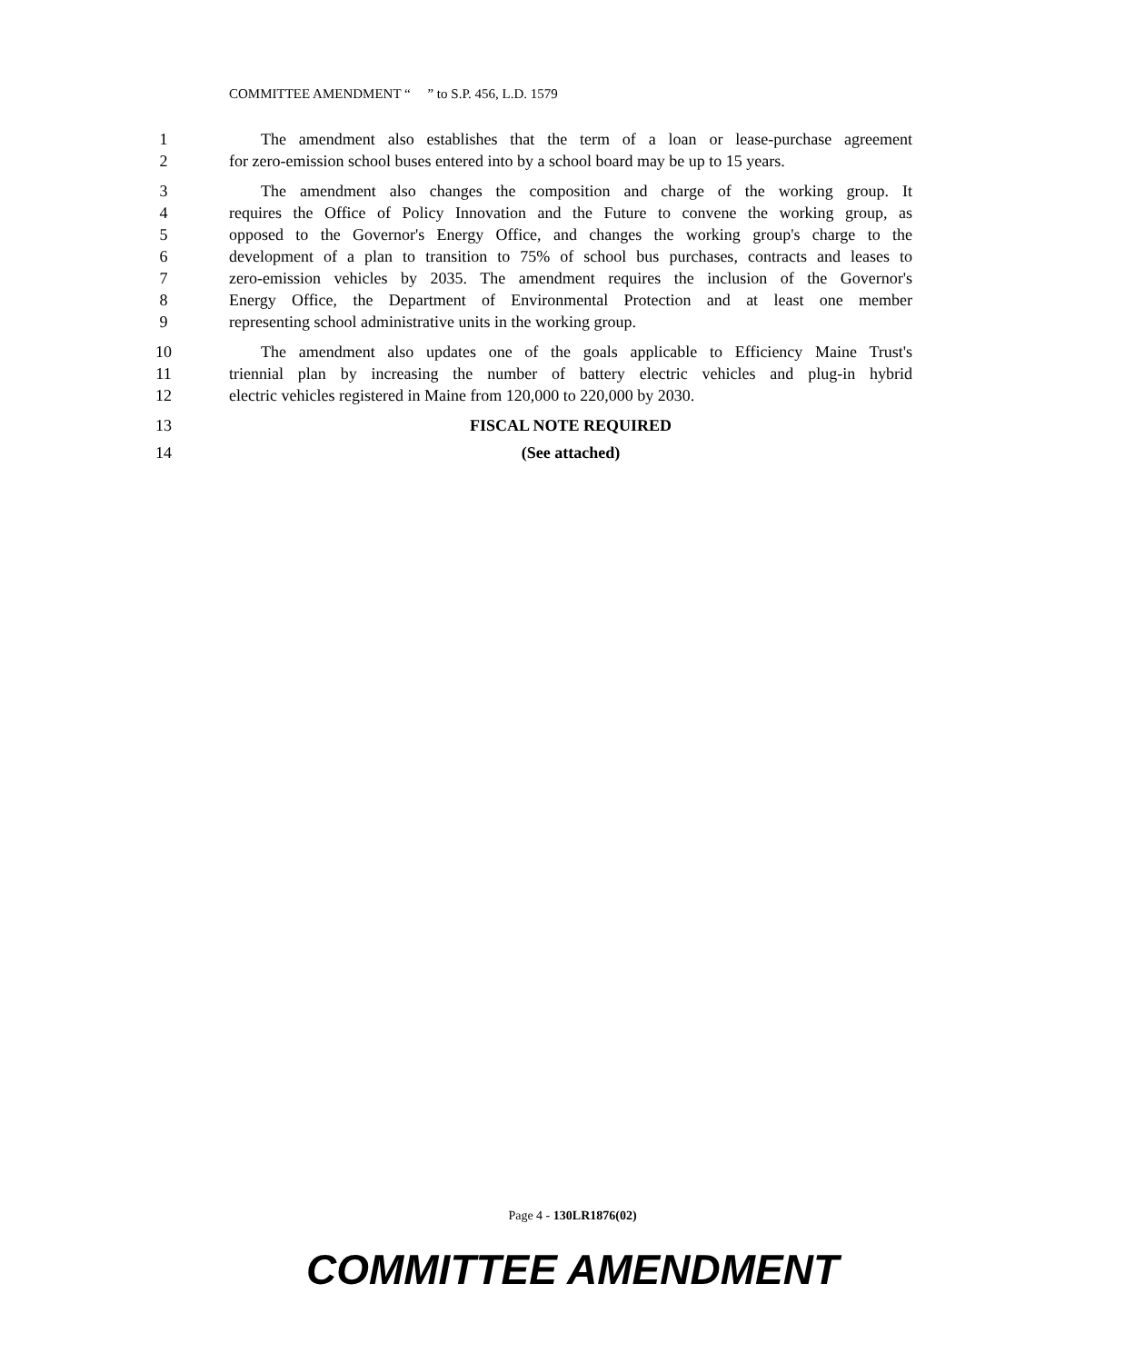COMMITTEE AMENDMENT “ ” to S.P. 456, L.D. 1579
1 The amendment also establishes that the term of a loan or lease-purchase agreement
2 for zero-emission school buses entered into by a school board may be up to 15 years.
3 The amendment also changes the composition and charge of the working group. It
4 requires the Office of Policy Innovation and the Future to convene the working group, as
5 opposed to the Governor's Energy Office, and changes the working group's charge to the
6 development of a plan to transition to 75% of school bus purchases, contracts and leases to
7 zero-emission vehicles by 2035. The amendment requires the inclusion of the Governor's
8 Energy Office, the Department of Environmental Protection and at least one member
9 representing school administrative units in the working group.
10 The amendment also updates one of the goals applicable to Efficiency Maine Trust's
11 triennial plan by increasing the number of battery electric vehicles and plug-in hybrid
12 electric vehicles registered in Maine from 120,000 to 220,000 by 2030.
13 FISCAL NOTE REQUIRED
14 (See attached)
Page 4 - 130LR1876(02)
COMMITTEE AMENDMENT